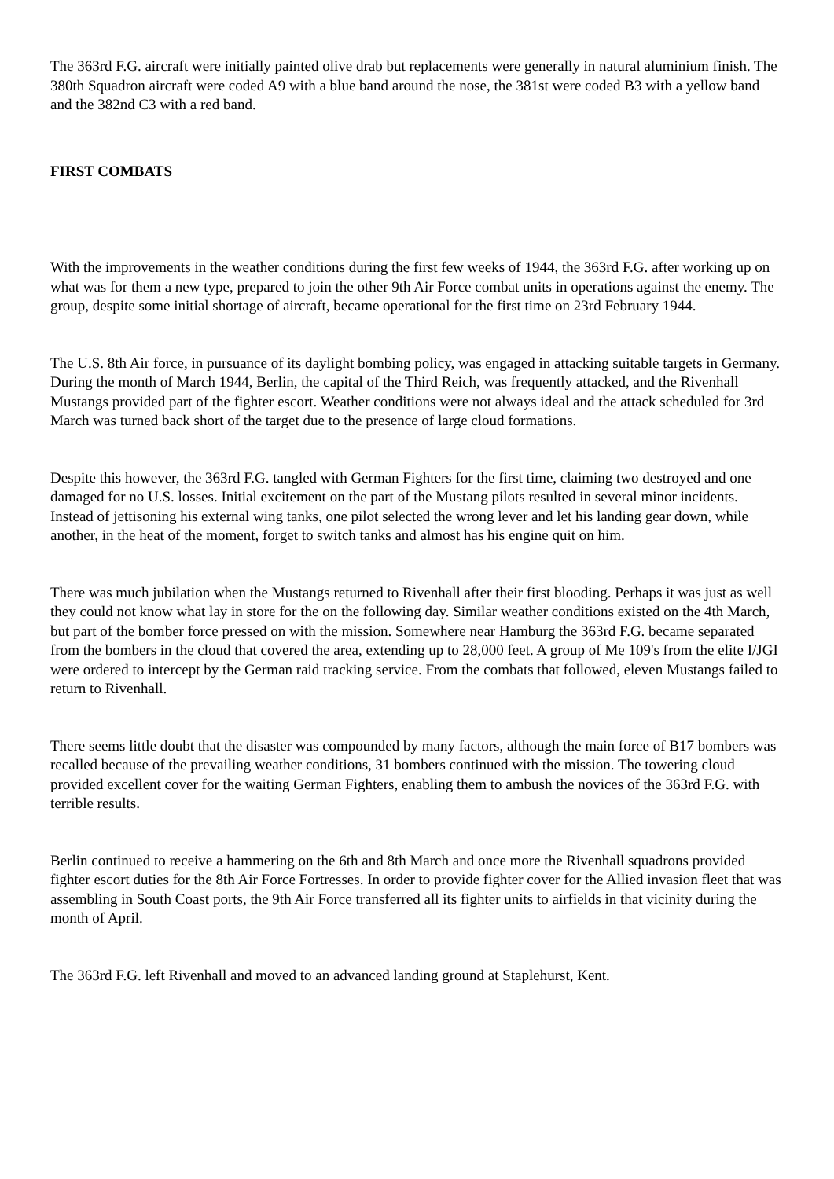The 363rd F.G. aircraft were initially painted olive drab but replacements were generally in natural aluminium finish. The 380th Squadron aircraft were coded A9 with a blue band around the nose, the 381st were coded B3 with a yellow band and the 382nd C3 with a red band.
FIRST COMBATS
With the improvements in the weather conditions during the first few weeks of 1944, the 363rd F.G. after working up on what was for them a new type, prepared to join the other 9th Air Force combat units in operations against the enemy. The group, despite some initial shortage of aircraft, became operational for the first time on 23rd February 1944.
The U.S. 8th Air force, in pursuance of its daylight bombing policy, was engaged in attacking suitable targets in Germany. During the month of March 1944, Berlin, the capital of the Third Reich, was frequently attacked, and the Rivenhall Mustangs provided part of the fighter escort. Weather conditions were not always ideal and the attack scheduled for 3rd March was turned back short of the target due to the presence of large cloud formations.
Despite this however, the 363rd F.G. tangled with German Fighters for the first time, claiming two destroyed and one damaged for no U.S. losses. Initial excitement on the part of the Mustang pilots resulted in several minor incidents. Instead of jettisoning his external wing tanks, one pilot selected the wrong lever and let his landing gear down, while another, in the heat of the moment, forget to switch tanks and almost has his engine quit on him.
There was much jubilation when the Mustangs returned to Rivenhall after their first blooding. Perhaps it was just as well they could not know what lay in store for the on the following day. Similar weather conditions existed on the 4th March, but part of the bomber force pressed on with the mission. Somewhere near Hamburg the 363rd F.G. became separated from the bombers in the cloud that covered the area, extending up to 28,000 feet. A group of Me 109's from the elite I/JGI were ordered to intercept by the German raid tracking service. From the combats that followed, eleven Mustangs failed to return to Rivenhall.
There seems little doubt that the disaster was compounded by many factors, although the main force of B17 bombers was recalled because of the prevailing weather conditions, 31 bombers continued with the mission. The towering cloud provided excellent cover for the waiting German Fighters, enabling them to ambush the novices of the 363rd F.G. with terrible results.
Berlin continued to receive a hammering on the 6th and 8th March and once more the Rivenhall squadrons provided fighter escort duties for the 8th Air Force Fortresses. In order to provide fighter cover for the Allied invasion fleet that was assembling in South Coast ports, the 9th Air Force transferred all its fighter units to airfields in that vicinity during the month of April.
The 363rd F.G. left Rivenhall and moved to an advanced landing ground at Staplehurst, Kent.